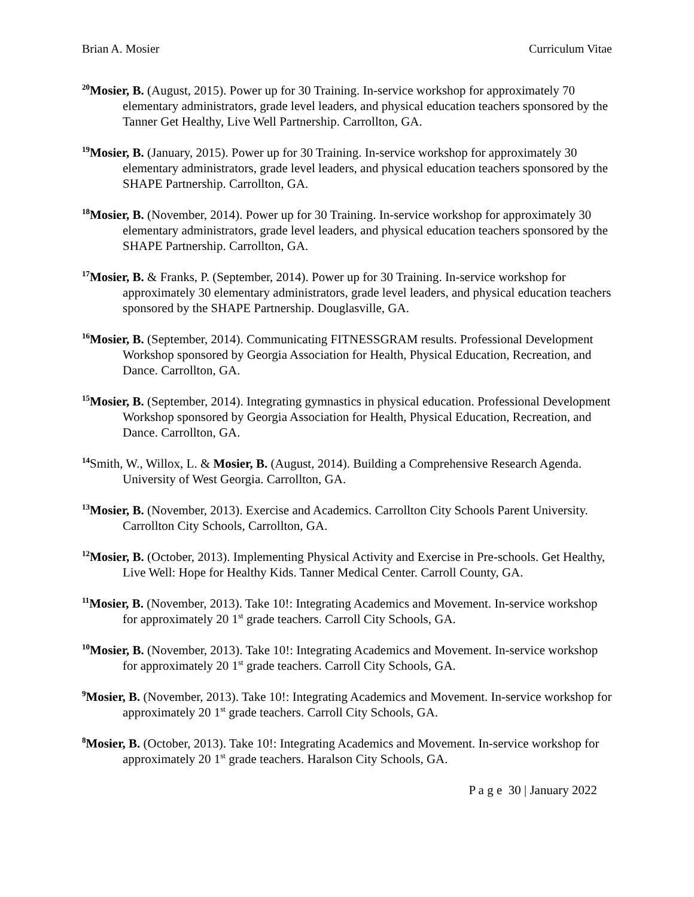Brian A. Mosier Curriculum Vitae
<sup>20</sup> Mosier, B. (August, 2015). Power up for 30 Training. In-service workshop for approximately 70 elementary administrators, grade level leaders, and physical education teachers sponsored by the Tanner Get Healthy, Live Well Partnership. Carrollton, GA.
<sup>19</sup> Mosier, B. (January, 2015). Power up for 30 Training. In-service workshop for approximately 30 elementary administrators, grade level leaders, and physical education teachers sponsored by the SHAPE Partnership. Carrollton, GA.
<sup>18</sup> Mosier, B. (November, 2014). Power up for 30 Training. In-service workshop for approximately 30 elementary administrators, grade level leaders, and physical education teachers sponsored by the SHAPE Partnership. Carrollton, GA.
<sup>17</sup> Mosier, B. & Franks, P. (September, 2014). Power up for 30 Training. In-service workshop for approximately 30 elementary administrators, grade level leaders, and physical education teachers sponsored by the SHAPE Partnership. Douglasville, GA.
<sup>16</sup> Mosier, B. (September, 2014). Communicating FITNESSGRAM results. Professional Development Workshop sponsored by Georgia Association for Health, Physical Education, Recreation, and Dance. Carrollton, GA.
<sup>15</sup> Mosier, B. (September, 2014). Integrating gymnastics in physical education. Professional Development Workshop sponsored by Georgia Association for Health, Physical Education, Recreation, and Dance. Carrollton, GA.
<sup>14</sup> Smith, W., Willox, L. & Mosier, B. (August, 2014). Building a Comprehensive Research Agenda. University of West Georgia. Carrollton, GA.
<sup>13</sup> Mosier, B. (November, 2013). Exercise and Academics. Carrollton City Schools Parent University. Carrollton City Schools, Carrollton, GA.
<sup>12</sup> Mosier, B. (October, 2013). Implementing Physical Activity and Exercise in Pre-schools. Get Healthy, Live Well: Hope for Healthy Kids. Tanner Medical Center. Carroll County, GA.
<sup>11</sup> Mosier, B. (November, 2013). Take 10!: Integrating Academics and Movement. In-service workshop for approximately 20 1<sup>st</sup> grade teachers. Carroll City Schools, GA.
<sup>10</sup> Mosier, B. (November, 2013). Take 10!: Integrating Academics and Movement. In-service workshop for approximately 20 1<sup>st</sup> grade teachers. Carroll City Schools, GA.
<sup>9</sup> Mosier, B. (November, 2013). Take 10!: Integrating Academics and Movement. In-service workshop for approximately 20 1<sup>st</sup> grade teachers. Carroll City Schools, GA.
<sup>8</sup> Mosier, B. (October, 2013). Take 10!: Integrating Academics and Movement. In-service workshop for approximately 20 1<sup>st</sup> grade teachers. Haralson City Schools, GA.
P a g e 30 | January 2022